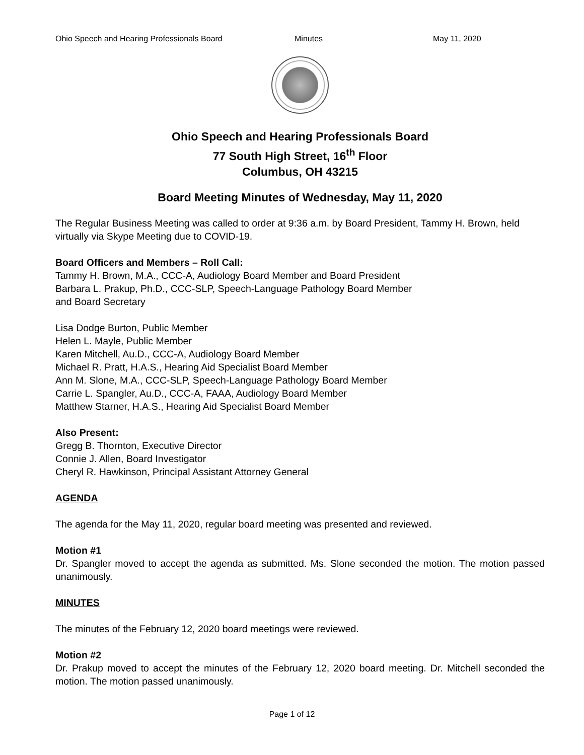Ohio Speech and Hearing Professionals Board Minutes May 11, 2020
Ohio Speech and Hearing Professionals Board
77 South High Street, 16<sup>th</sup> Floor
Columbus, OH 43215
Board Meeting Minutes of Wednesday, May 11, 2020
The Regular Business Meeting was called to order at 9:36 a.m. by Board President, Tammy H. Brown, held virtually via Skype Meeting due to COVID-19.
Board Officers and Members – Roll Call:
Tammy H. Brown, M.A., CCC-A, Audiology Board Member and Board President
Barbara L. Prakup, Ph.D., CCC-SLP, Speech-Language Pathology Board Member
and Board Secretary
Lisa Dodge Burton, Public Member
Helen L. Mayle, Public Member
Karen Mitchell, Au.D., CCC-A, Audiology Board Member
Michael R. Pratt, H.A.S., Hearing Aid Specialist Board Member
Ann M. Slone, M.A., CCC-SLP, Speech-Language Pathology Board Member
Carrie L. Spangler, Au.D., CCC-A, FAAA, Audiology Board Member
Matthew Starner, H.A.S., Hearing Aid Specialist Board Member
Also Present:
Gregg B. Thornton, Executive Director
Connie J. Allen, Board Investigator
Cheryl R. Hawkinson, Principal Assistant Attorney General
AGENDA
The agenda for the May 11, 2020, regular board meeting was presented and reviewed.
Motion #1
Dr. Spangler moved to accept the agenda as submitted. Ms. Slone seconded the motion. The motion passed unanimously.
MINUTES
The minutes of the February 12, 2020 board meetings were reviewed.
Motion #2
Dr. Prakup moved to accept the minutes of the February 12, 2020 board meeting. Dr. Mitchell seconded the motion. The motion passed unanimously.
Page 1 of 12